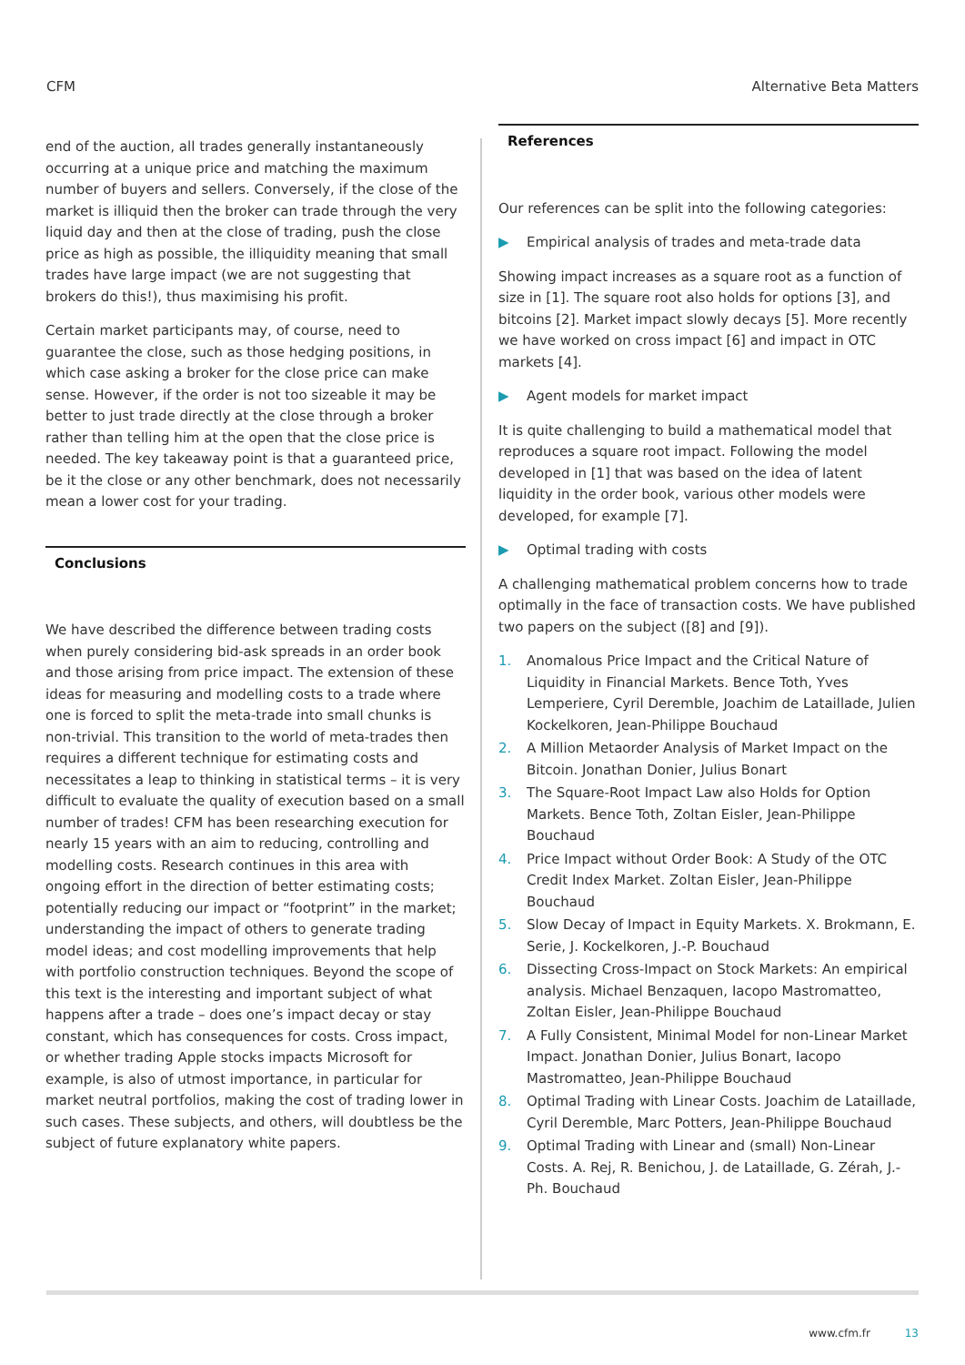CFM Alternative Beta Matters
end of the auction, all trades generally instantaneously occurring at a unique price and matching the maximum number of buyers and sellers. Conversely, if the close of the market is illiquid then the broker can trade through the very liquid day and then at the close of trading, push the close price as high as possible, the illiquidity meaning that small trades have large impact (we are not suggesting that brokers do this!), thus maximising his profit.
Certain market participants may, of course, need to guarantee the close, such as those hedging positions, in which case asking a broker for the close price can make sense. However, if the order is not too sizeable it may be better to just trade directly at the close through a broker rather than telling him at the open that the close price is needed. The key takeaway point is that a guaranteed price, be it the close or any other benchmark, does not necessarily mean a lower cost for your trading.
Conclusions
We have described the difference between trading costs when purely considering bid-ask spreads in an order book and those arising from price impact. The extension of these ideas for measuring and modelling costs to a trade where one is forced to split the meta-trade into small chunks is non-trivial. This transition to the world of meta-trades then requires a different technique for estimating costs and necessitates a leap to thinking in statistical terms – it is very difficult to evaluate the quality of execution based on a small number of trades! CFM has been researching execution for nearly 15 years with an aim to reducing, controlling and modelling costs. Research continues in this area with ongoing effort in the direction of better estimating costs; potentially reducing our impact or “footprint” in the market; understanding the impact of others to generate trading model ideas; and cost modelling improvements that help with portfolio construction techniques. Beyond the scope of this text is the interesting and important subject of what happens after a trade – does one’s impact decay or stay constant, which has consequences for costs. Cross impact, or whether trading Apple stocks impacts Microsoft for example, is also of utmost importance, in particular for market neutral portfolios, making the cost of trading lower in such cases. These subjects, and others, will doubtless be the subject of future explanatory white papers.
References
Our references can be split into the following categories:
▶ Empirical analysis of trades and meta-trade data
Showing impact increases as a square root as a function of size in [1]. The square root also holds for options [3], and bitcoins [2]. Market impact slowly decays [5]. More recently we have worked on cross impact [6] and impact in OTC markets [4].
▶ Agent models for market impact
It is quite challenging to build a mathematical model that reproduces a square root impact. Following the model developed in [1] that was based on the idea of latent liquidity in the order book, various other models were developed, for example [7].
▶ Optimal trading with costs
A challenging mathematical problem concerns how to trade optimally in the face of transaction costs. We have published two papers on the subject ([8] and [9]).
1. Anomalous Price Impact and the Critical Nature of Liquidity in Financial Markets. Bence Toth, Yves Lemperiere, Cyril Deremble, Joachim de Lataillade, Julien Kockelkoren, Jean-Philippe Bouchaud
2. A Million Metaorder Analysis of Market Impact on the Bitcoin. Jonathan Donier, Julius Bonart
3. The Square-Root Impact Law also Holds for Option Markets. Bence Toth, Zoltan Eisler, Jean-Philippe Bouchaud
4. Price Impact without Order Book: A Study of the OTC Credit Index Market. Zoltan Eisler, Jean-Philippe Bouchaud
5. Slow Decay of Impact in Equity Markets. X. Brokmann, E. Serie, J. Kockelkoren, J.-P. Bouchaud
6. Dissecting Cross-Impact on Stock Markets: An empirical analysis. Michael Benzaquen, Iacopo Mastromatteo, Zoltan Eisler, Jean-Philippe Bouchaud
7. A Fully Consistent, Minimal Model for non-Linear Market Impact. Jonathan Donier, Julius Bonart, Iacopo Mastromatteo, Jean-Philippe Bouchaud
8. Optimal Trading with Linear Costs. Joachim de Lataillade, Cyril Deremble, Marc Potters, Jean-Philippe Bouchaud
9. Optimal Trading with Linear and (small) Non-Linear Costs. A. Rej, R. Benichou, J. de Lataillade, G. Zérah, J.-Ph. Bouchaud
www.cfm.fr 13